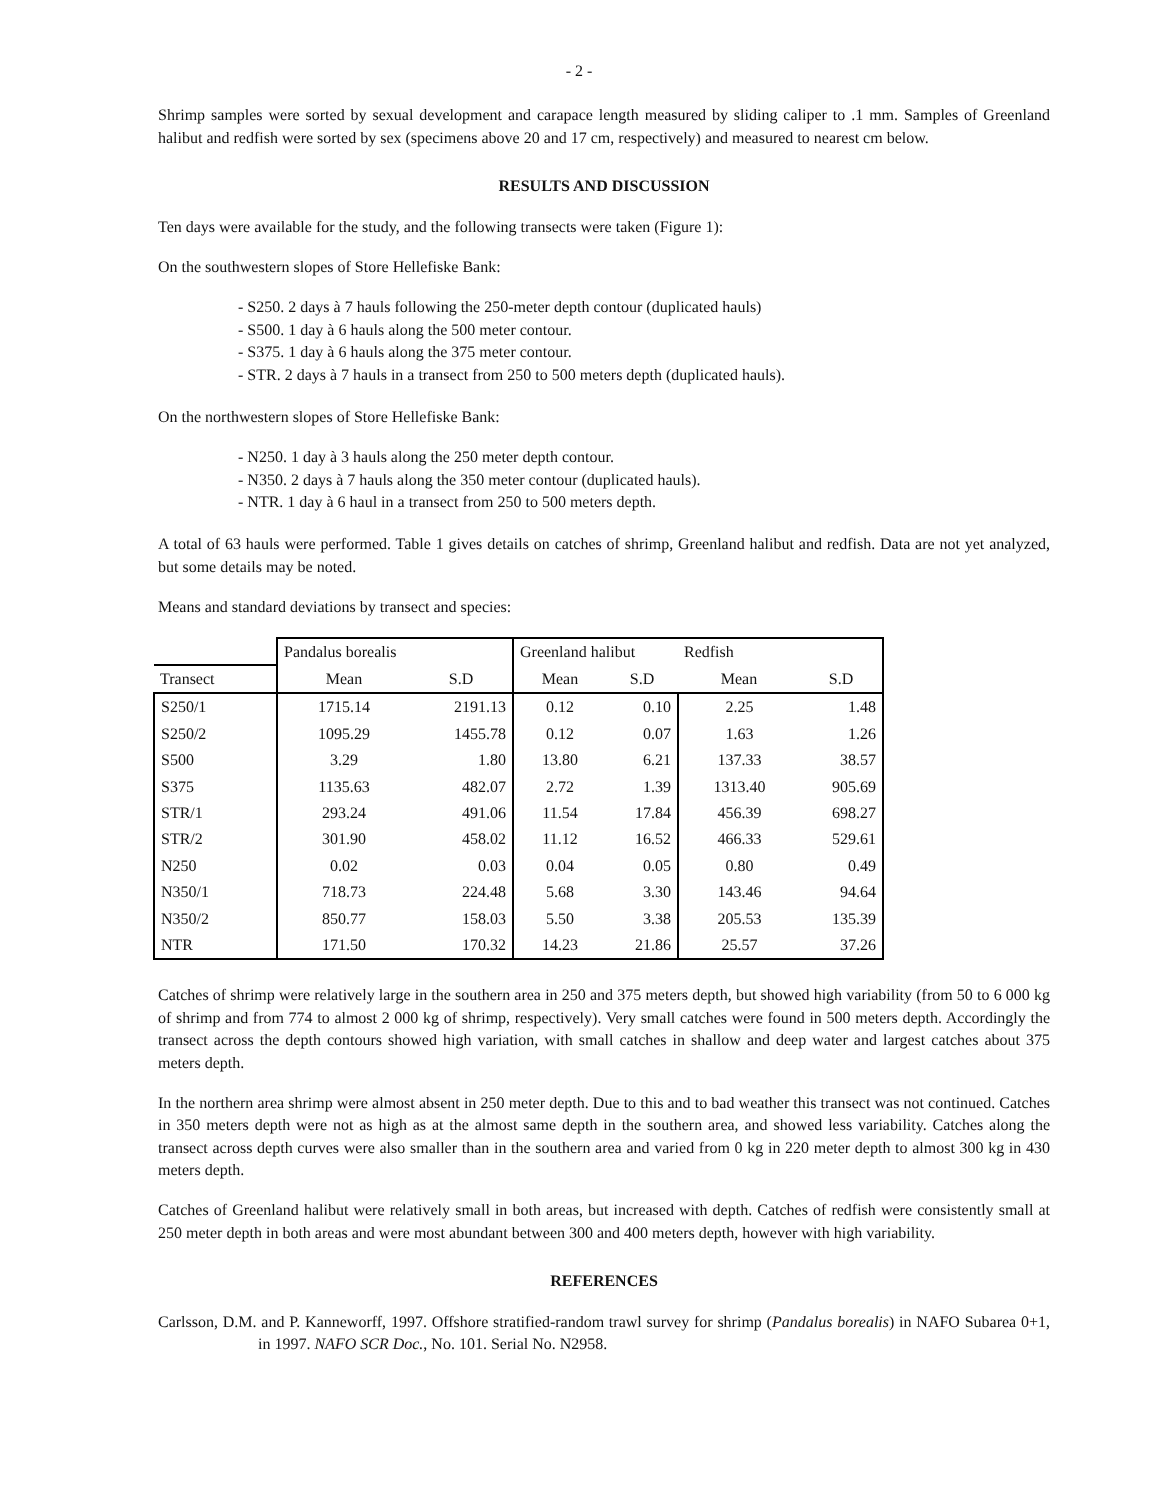- 2 -
Shrimp samples were sorted by sexual development and carapace length measured by sliding caliper to .1 mm. Samples of Greenland halibut and redfish were sorted by sex (specimens above 20 and 17 cm, respectively) and measured to nearest cm below.
RESULTS AND DISCUSSION
Ten days were available for the study, and the following transects were taken (Figure 1):
On the southwestern slopes of Store Hellefiske Bank:
- S250. 2 days à 7 hauls following the 250-meter depth contour (duplicated hauls)
- S500. 1 day à 6 hauls along the 500 meter contour.
- S375. 1 day à 6 hauls along the 375 meter contour.
- STR. 2 days à 7 hauls in a transect from 250 to 500 meters depth (duplicated hauls).
On the northwestern slopes of Store Hellefiske Bank:
- N250. 1 day à 3 hauls along the 250 meter depth contour.
- N350. 2 days à 7 hauls along the 350 meter contour (duplicated hauls).
- NTR. 1 day à 6 haul in a transect from 250 to 500 meters depth.
A total of 63 hauls were performed. Table 1 gives details on catches of shrimp, Greenland halibut and redfish. Data are not yet analyzed, but some details may be noted.
Means and standard deviations by transect and species:
| | Pandalus borealis | | Greenland halibut | | Redfish | |
| --- | --- | --- | --- | --- | --- | --- |
| Transect | Mean | S.D | Mean | S.D | Mean | S.D |
| S250/1 | 1715.14 | 2191.13 | 0.12 | 0.10 | 2.25 | 1.48 |
| S250/2 | 1095.29 | 1455.78 | 0.12 | 0.07 | 1.63 | 1.26 |
| S500 | 3.29 | 1.80 | 13.80 | 6.21 | 137.33 | 38.57 |
| S375 | 1135.63 | 482.07 | 2.72 | 1.39 | 1313.40 | 905.69 |
| STR/1 | 293.24 | 491.06 | 11.54 | 17.84 | 456.39 | 698.27 |
| STR/2 | 301.90 | 458.02 | 11.12 | 16.52 | 466.33 | 529.61 |
| N250 | 0.02 | 0.03 | 0.04 | 0.05 | 0.80 | 0.49 |
| N350/1 | 718.73 | 224.48 | 5.68 | 3.30 | 143.46 | 94.64 |
| N350/2 | 850.77 | 158.03 | 5.50 | 3.38 | 205.53 | 135.39 |
| NTR | 171.50 | 170.32 | 14.23 | 21.86 | 25.57 | 37.26 |
Catches of shrimp were relatively large in the southern area in 250 and 375 meters depth, but showed high variability (from 50 to 6 000 kg of shrimp and from 774 to almost 2 000 kg of shrimp, respectively). Very small catches were found in 500 meters depth. Accordingly the transect across the depth contours showed high variation, with small catches in shallow and deep water and largest catches about 375 meters depth.
In the northern area shrimp were almost absent in 250 meter depth. Due to this and to bad weather this transect was not continued. Catches in 350 meters depth were not as high as at the almost same depth in the southern area, and showed less variability. Catches along the transect across depth curves were also smaller than in the southern area and varied from 0 kg in 220 meter depth to almost 300 kg in 430 meters depth.
Catches of Greenland halibut were relatively small in both areas, but increased with depth. Catches of redfish were consistently small at 250 meter depth in both areas and were most abundant between 300 and 400 meters depth, however with high variability.
REFERENCES
Carlsson, D.M. and P. Kanneworff, 1997. Offshore stratified-random trawl survey for shrimp (Pandalus borealis) in NAFO Subarea 0+1, in 1997. NAFO SCR Doc., No. 101. Serial No. N2958.